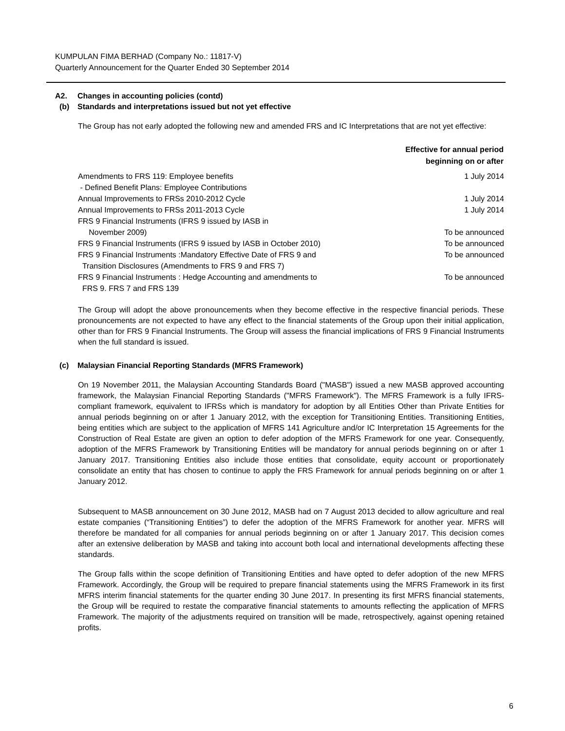KUMPULAN FIMA BERHAD (Company No.: 11817-V)
Quarterly Announcement for the Quarter Ended 30 September 2014
A2. Changes in accounting policies (contd)
(b) Standards and interpretations issued but not yet effective
The Group has not early adopted the following new and amended FRS and IC Interpretations that are not yet effective:
| | Effective for annual period beginning on or after |
| --- | --- |
| Amendments to FRS 119: Employee benefits - Defined Benefit Plans: Employee Contributions | 1 July 2014 |
| Annual Improvements to FRSs 2010-2012 Cycle | 1 July 2014 |
| Annual Improvements to FRSs 2011-2013 Cycle | 1 July 2014 |
| FRS 9 Financial Instruments (IFRS 9 issued by IASB in November 2009) | To be announced |
| FRS 9 Financial Instruments (IFRS 9 issued by IASB in October 2010) | To be announced |
| FRS 9 Financial Instruments :Mandatory Effective Date of FRS 9 and Transition Disclosures (Amendments to FRS 9 and FRS 7) | To be announced |
| FRS 9 Financial Instruments : Hedge Accounting and amendments to FRS 9. FRS 7 and FRS 139 | To be announced |
The Group will adopt the above pronouncements when they become effective in the respective financial periods. These pronouncements are not expected to have any effect to the financial statements of the Group upon their initial application, other than for FRS 9 Financial Instruments. The Group will assess the financial implications of FRS 9 Financial Instruments when the full standard is issued.
(c) Malaysian Financial Reporting Standards (MFRS Framework)
On 19 November 2011, the Malaysian Accounting Standards Board ("MASB") issued a new MASB approved accounting framework, the Malaysian Financial Reporting Standards ("MFRS Framework"). The MFRS Framework is a fully IFRS-compliant framework, equivalent to IFRSs which is mandatory for adoption by all Entities Other than Private Entities for annual periods beginning on or after 1 January 2012, with the exception for Transitioning Entities. Transitioning Entities, being entities which are subject to the application of MFRS 141 Agriculture and/or IC Interpretation 15 Agreements for the Construction of Real Estate are given an option to defer adoption of the MFRS Framework for one year. Consequently, adoption of the MFRS Framework by Transitioning Entities will be mandatory for annual periods beginning on or after 1 January 2017. Transitioning Entities also include those entities that consolidate, equity account or proportionately consolidate an entity that has chosen to continue to apply the FRS Framework for annual periods beginning on or after 1 January 2012.
Subsequent to MASB announcement on 30 June 2012, MASB had on 7 August 2013 decided to allow agriculture and real estate companies (“Transitioning Entities”) to defer the adoption of the MFRS Framework for another year. MFRS will therefore be mandated for all companies for annual periods beginning on or after 1 January 2017. This decision comes after an extensive deliberation by MASB and taking into account both local and international developments affecting these standards.
The Group falls within the scope definition of Transitioning Entities and have opted to defer adoption of the new MFRS Framework. Accordingly, the Group will be required to prepare financial statements using the MFRS Framework in its first MFRS interim financial statements for the quarter ending 30 June 2017. In presenting its first MFRS financial statements, the Group will be required to restate the comparative financial statements to amounts reflecting the application of MFRS Framework. The majority of the adjustments required on transition will be made, retrospectively, against opening retained profits.
6